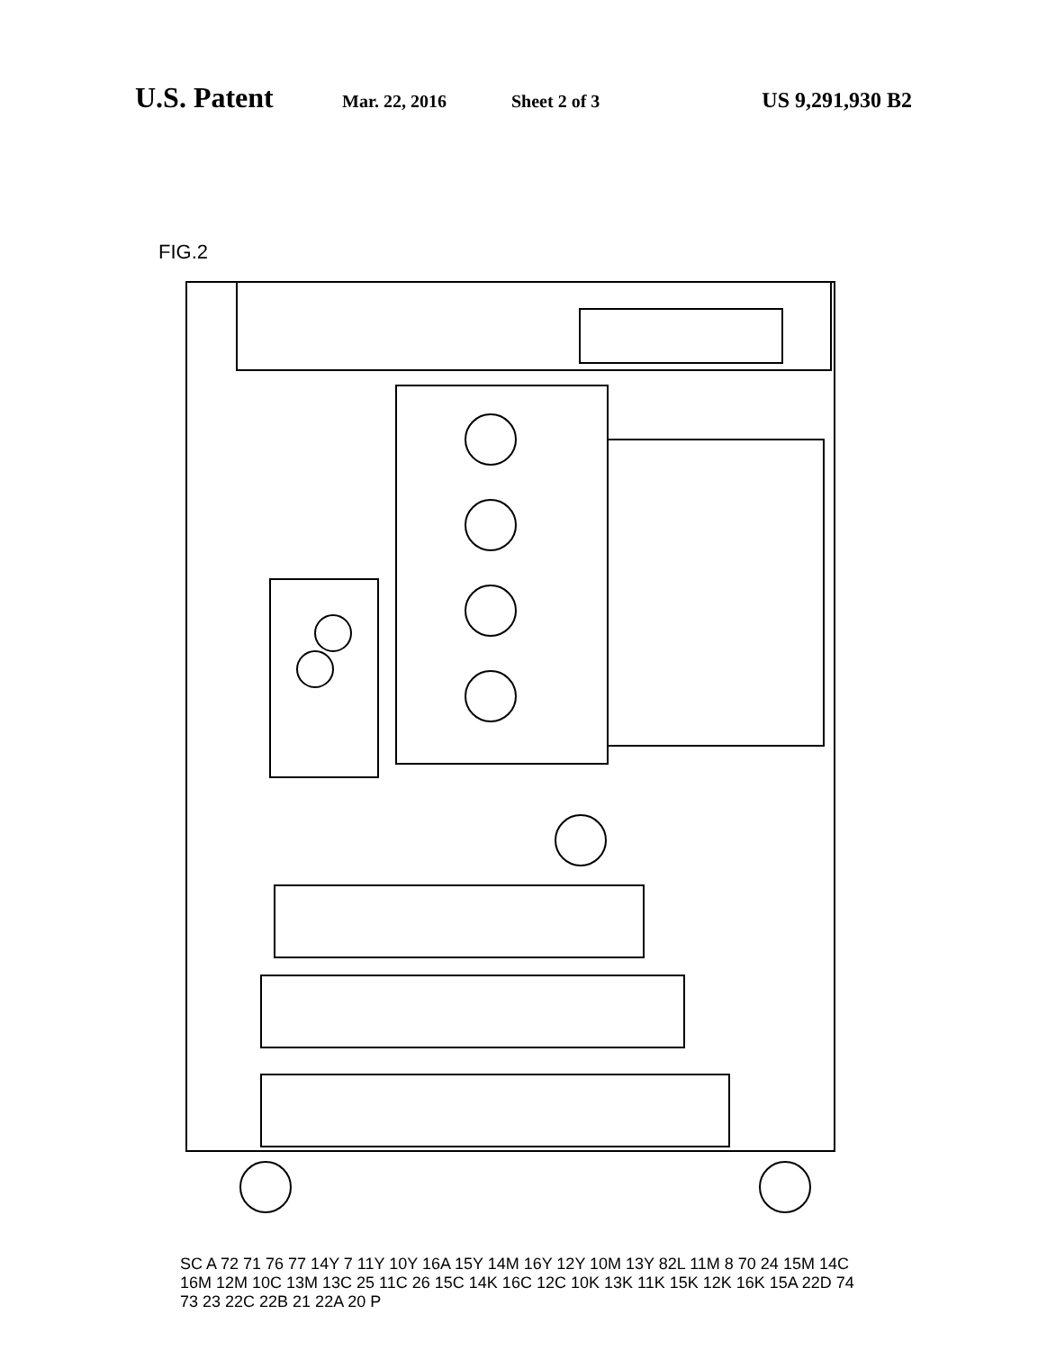U.S. Patent Mar. 22, 2016 Sheet 2 of 3 US 9,291,930 B2
FIG.2
SC A 72 71 76 77 14Y 7 11Y 10Y 16A 15Y 14M 16Y 12Y 10M 13Y 82L 11M 8 70 24 15M 14C 16M 12M 10C 13M 13C 25 11C 26 15C 14K 16C 12C 10K 13K 11K 15K 12K 16K 15A 22D 74 73 23 22C 22B 21 22A 20 P